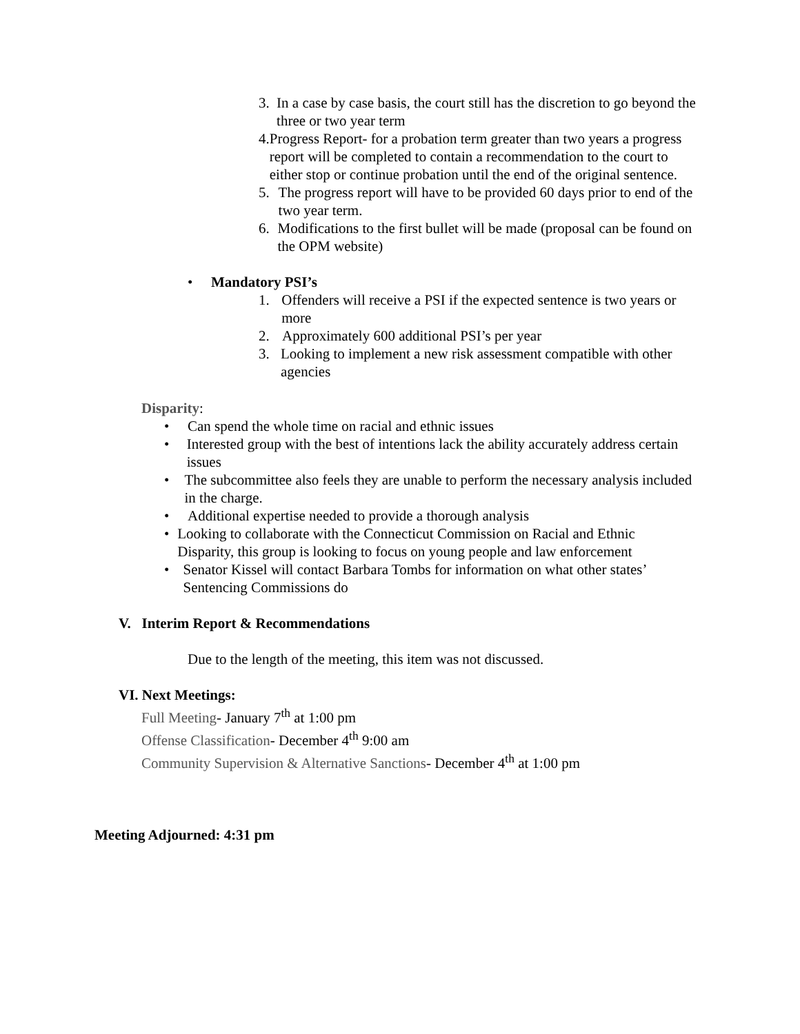3. In a case by case basis, the court still has the discretion to go beyond the three or two year term
4. Progress Report- for a probation term greater than two years a progress report will be completed to contain a recommendation to the court to either stop or continue probation until the end of the original sentence.
5. The progress report will have to be provided 60 days prior to end of the two year term.
6. Modifications to the first bullet will be made (proposal can be found on the OPM website)
• Mandatory PSI’s
1. Offenders will receive a PSI if the expected sentence is two years or more
2. Approximately 600 additional PSI’s per year
3. Looking to implement a new risk assessment compatible with other agencies
Disparity:
• Can spend the whole time on racial and ethnic issues
• Interested group with the best of intentions lack the ability accurately address certain issues
• The subcommittee also feels they are unable to perform the necessary analysis included in the charge.
• Additional expertise needed to provide a thorough analysis
• Looking to collaborate with the Connecticut Commission on Racial and Ethnic Disparity, this group is looking to focus on young people and law enforcement
• Senator Kissel will contact Barbara Tombs for information on what other states’ Sentencing Commissions do
V. Interim Report & Recommendations
Due to the length of the meeting, this item was not discussed.
VI. Next Meetings:
Full Meeting- January 7<sup>th</sup> at 1:00 pm
Offense Classification- December 4<sup>th</sup> 9:00 am
Community Supervision & Alternative Sanctions- December 4<sup>th</sup> at 1:00 pm
Meeting Adjourned: 4:31 pm